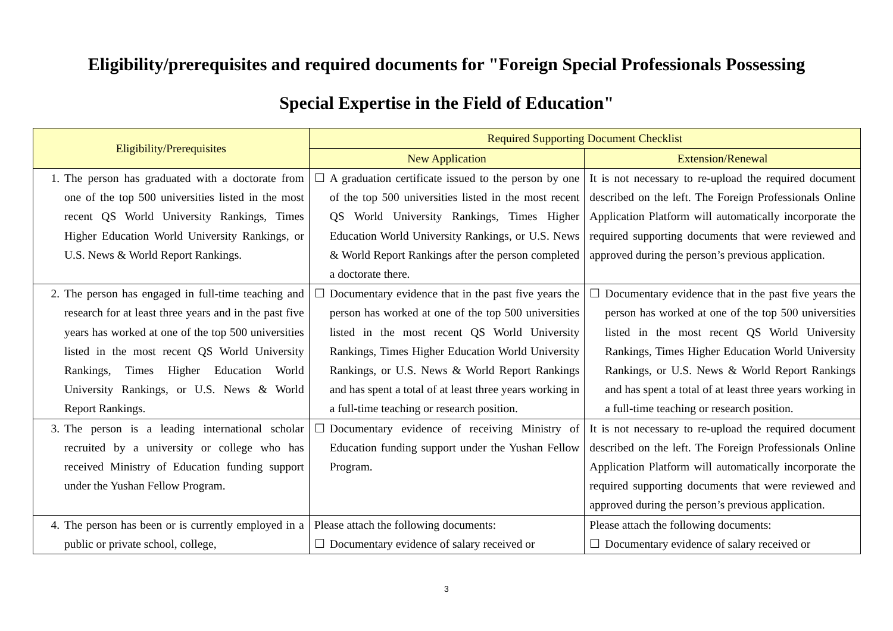Eligibility/prerequisites and required documents for "Foreign Special Professionals Possessing
Special Expertise in the Field of Education"
| Eligibility/Prerequisites | Required Supporting Document Checklist | |
| --- | --- | --- |
| | New Application | Extension/Renewal |
| 1. The person has graduated with a doctorate from one of the top 500 universities listed in the most recent QS World University Rankings, Times Higher Education World University Rankings, or U.S. News & World Report Rankings. | ☐ A graduation certificate issued to the person by one of the top 500 universities listed in the most recent QS World University Rankings, Times Higher Education World University Rankings, or U.S. News & World Report Rankings after the person completed a doctorate there. | It is not necessary to re-upload the required document described on the left. The Foreign Professionals Online Application Platform will automatically incorporate the required supporting documents that were reviewed and approved during the person’s previous application. |
| 2. The person has engaged in full-time teaching and research for at least three years and in the past five years has worked at one of the top 500 universities listed in the most recent QS World University Rankings, Times Higher Education World University Rankings, or U.S. News & World Report Rankings. | ☐ Documentary evidence that in the past five years the person has worked at one of the top 500 universities listed in the most recent QS World University Rankings, Times Higher Education World University Rankings, or U.S. News & World Report Rankings and has spent a total of at least three years working in a full-time teaching or research position. | ☐ Documentary evidence that in the past five years the person has worked at one of the top 500 universities listed in the most recent QS World University Rankings, Times Higher Education World University Rankings, or U.S. News & World Report Rankings and has spent a total of at least three years working in a full-time teaching or research position. |
| 3. The person is a leading international scholar recruited by a university or college who has received Ministry of Education funding support under the Yushan Fellow Program. | ☐ Documentary evidence of receiving Ministry of Education funding support under the Yushan Fellow Program. | It is not necessary to re-upload the required document described on the left. The Foreign Professionals Online Application Platform will automatically incorporate the required supporting documents that were reviewed and approved during the person’s previous application. |
| 4. The person has been or is currently employed in a public or private school, college, | Please attach the following documents: ☐ Documentary evidence of salary received or | Please attach the following documents: ☐ Documentary evidence of salary received or |
3